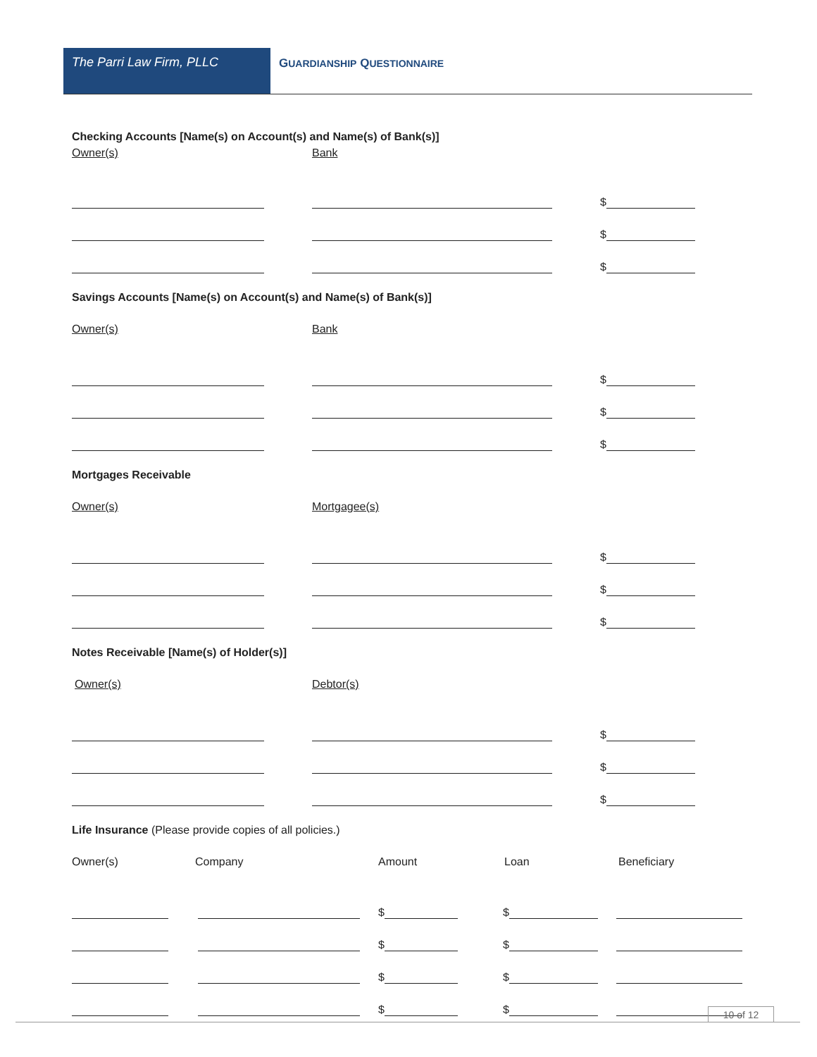The Parri Law Firm, PLLC
GUARDIANSHIP QUESTIONNAIRE
Checking Accounts [Name(s) on Account(s) and Name(s) of Bank(s)]
Owner(s) Bank
$
$
$
Savings Accounts [Name(s) on Account(s) and Name(s) of Bank(s)]
Owner(s) Bank
$
$
$
Mortgages Receivable
Owner(s) Mortgagee(s)
$
$
$
Notes Receivable [Name(s) of Holder(s)]
Owner(s) Debtor(s)
$
$
$
Life Insurance (Please provide copies of all policies.)
Owner(s) Company Amount Loan Beneficiary
$
$
$
$
$
$
$
$
10 of 12